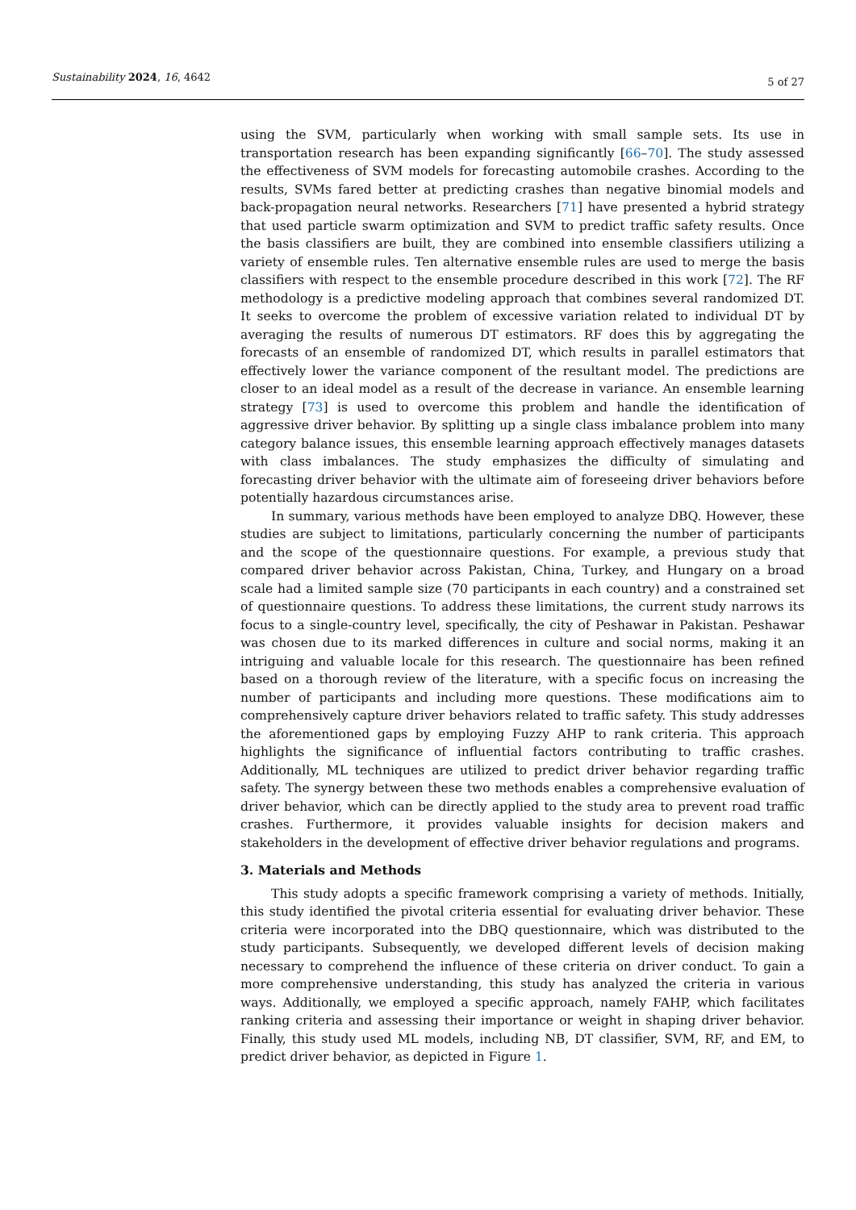Sustainability 2024, 16, 4642 5 of 27
using the SVM, particularly when working with small sample sets. Its use in transportation research has been expanding significantly [66–70]. The study assessed the effectiveness of SVM models for forecasting automobile crashes. According to the results, SVMs fared better at predicting crashes than negative binomial models and back-propagation neural networks. Researchers [71] have presented a hybrid strategy that used particle swarm optimization and SVM to predict traffic safety results. Once the basis classifiers are built, they are combined into ensemble classifiers utilizing a variety of ensemble rules. Ten alternative ensemble rules are used to merge the basis classifiers with respect to the ensemble procedure described in this work [72]. The RF methodology is a predictive modeling approach that combines several randomized DT. It seeks to overcome the problem of excessive variation related to individual DT by averaging the results of numerous DT estimators. RF does this by aggregating the forecasts of an ensemble of randomized DT, which results in parallel estimators that effectively lower the variance component of the resultant model. The predictions are closer to an ideal model as a result of the decrease in variance. An ensemble learning strategy [73] is used to overcome this problem and handle the identification of aggressive driver behavior. By splitting up a single class imbalance problem into many category balance issues, this ensemble learning approach effectively manages datasets with class imbalances. The study emphasizes the difficulty of simulating and forecasting driver behavior with the ultimate aim of foreseeing driver behaviors before potentially hazardous circumstances arise.
In summary, various methods have been employed to analyze DBQ. However, these studies are subject to limitations, particularly concerning the number of participants and the scope of the questionnaire questions. For example, a previous study that compared driver behavior across Pakistan, China, Turkey, and Hungary on a broad scale had a limited sample size (70 participants in each country) and a constrained set of questionnaire questions. To address these limitations, the current study narrows its focus to a single-country level, specifically, the city of Peshawar in Pakistan. Peshawar was chosen due to its marked differences in culture and social norms, making it an intriguing and valuable locale for this research. The questionnaire has been refined based on a thorough review of the literature, with a specific focus on increasing the number of participants and including more questions. These modifications aim to comprehensively capture driver behaviors related to traffic safety. This study addresses the aforementioned gaps by employing Fuzzy AHP to rank criteria. This approach highlights the significance of influential factors contributing to traffic crashes. Additionally, ML techniques are utilized to predict driver behavior regarding traffic safety. The synergy between these two methods enables a comprehensive evaluation of driver behavior, which can be directly applied to the study area to prevent road traffic crashes. Furthermore, it provides valuable insights for decision makers and stakeholders in the development of effective driver behavior regulations and programs.
3. Materials and Methods
This study adopts a specific framework comprising a variety of methods. Initially, this study identified the pivotal criteria essential for evaluating driver behavior. These criteria were incorporated into the DBQ questionnaire, which was distributed to the study participants. Subsequently, we developed different levels of decision making necessary to comprehend the influence of these criteria on driver conduct. To gain a more comprehensive understanding, this study has analyzed the criteria in various ways. Additionally, we employed a specific approach, namely FAHP, which facilitates ranking criteria and assessing their importance or weight in shaping driver behavior. Finally, this study used ML models, including NB, DT classifier, SVM, RF, and EM, to predict driver behavior, as depicted in Figure 1.